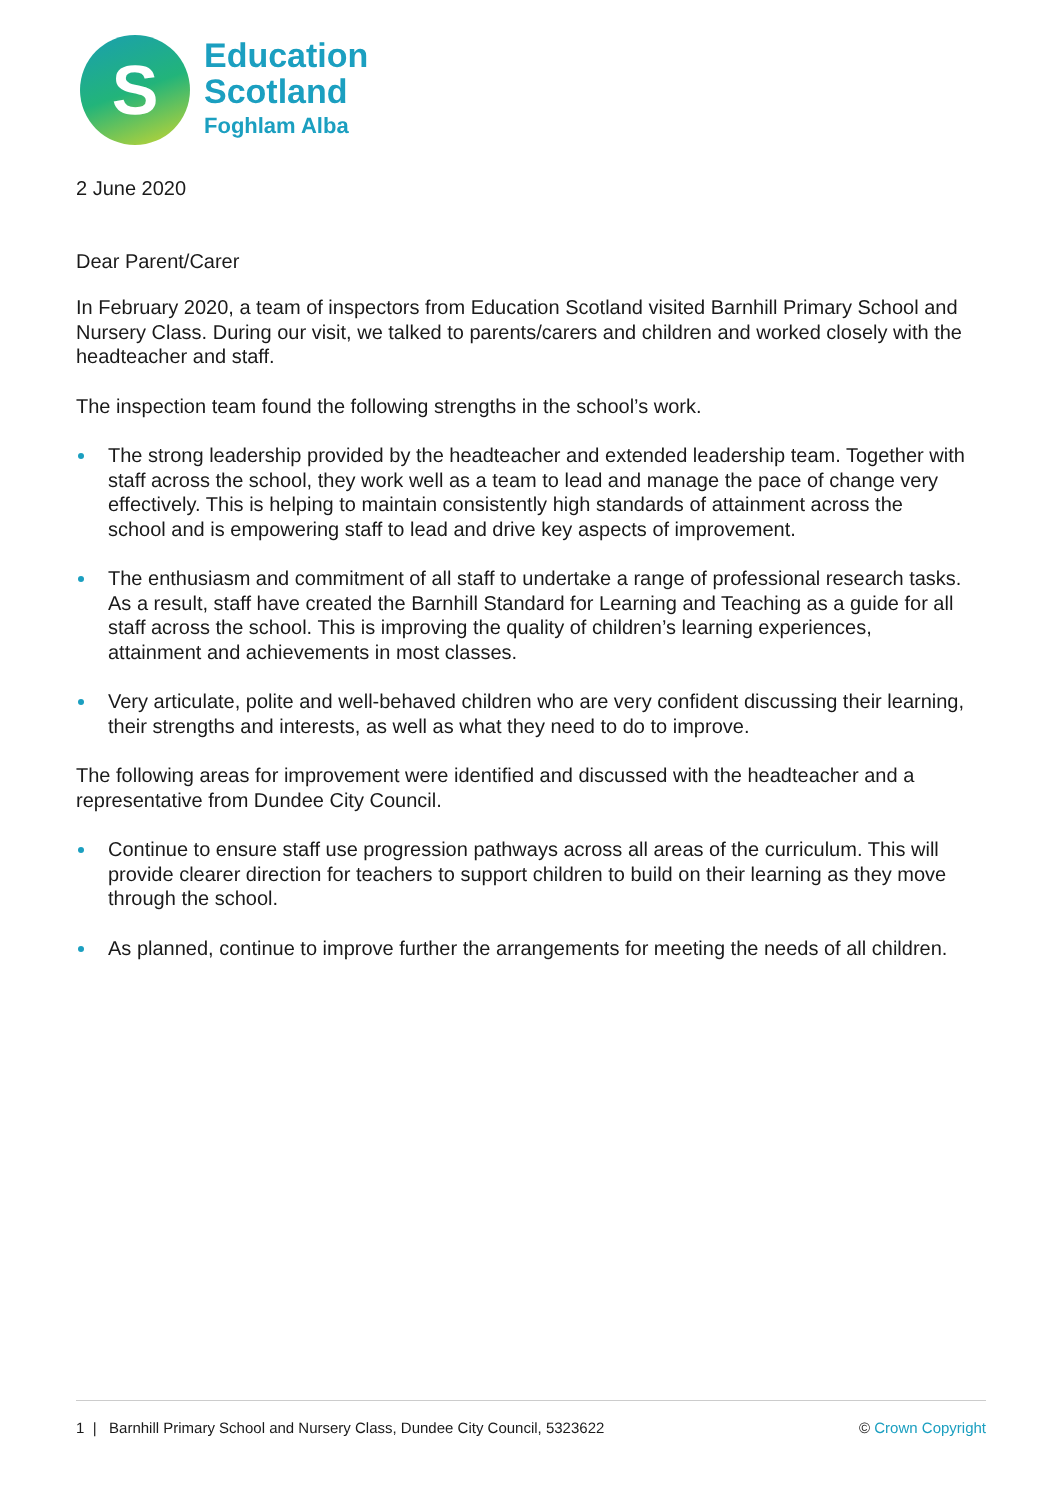S
Education
Scotland
Foghlam Alba
2 June 2020
Dear Parent/Carer
In February 2020, a team of inspectors from Education Scotland visited Barnhill Primary School and Nursery Class. During our visit, we talked to parents/carers and children and worked closely with the headteacher and staff.
The inspection team found the following strengths in the school’s work.
The strong leadership provided by the headteacher and extended leadership team. Together with staff across the school, they work well as a team to lead and manage the pace of change very effectively. This is helping to maintain consistently high standards of attainment across the school and is empowering staff to lead and drive key aspects of improvement.
The enthusiasm and commitment of all staff to undertake a range of professional research tasks. As a result, staff have created the Barnhill Standard for Learning and Teaching as a guide for all staff across the school. This is improving the quality of children’s learning experiences, attainment and achievements in most classes.
Very articulate, polite and well-behaved children who are very confident discussing their learning, their strengths and interests, as well as what they need to do to improve.
The following areas for improvement were identified and discussed with the headteacher and a representative from Dundee City Council.
Continue to ensure staff use progression pathways across all areas of the curriculum. This will provide clearer direction for teachers to support children to build on their learning as they move through the school.
As planned, continue to improve further the arrangements for meeting the needs of all children.
1 | Barnhill Primary School and Nursery Class, Dundee City Council, 5323622 © Crown Copyright